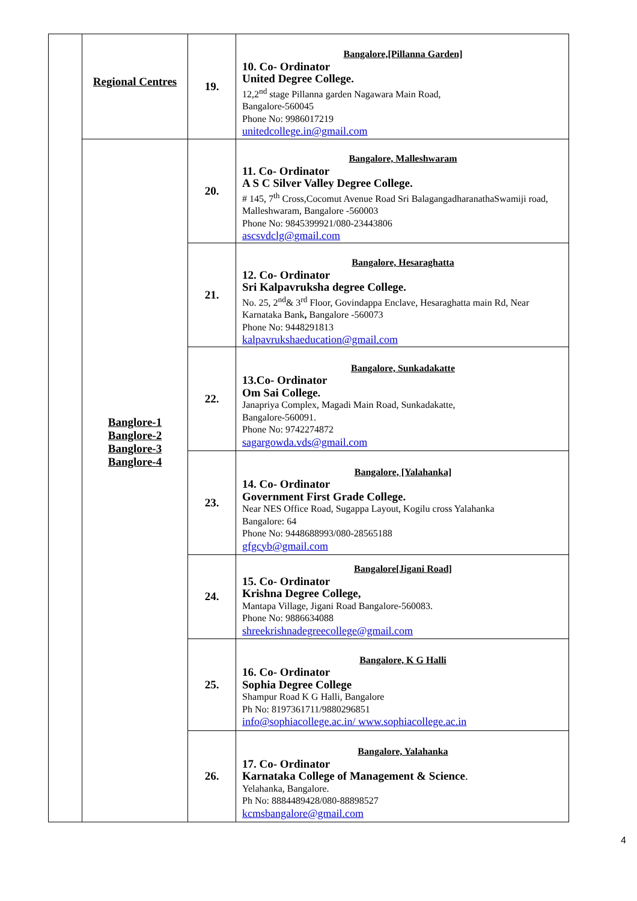| | Regional Centres | 19. | Bangalore,[Pillanna Garden] 10. Co- Ordinator United Degree College. 12,2<sup>nd</sup> stage Pillanna garden Nagawara Main Road, Bangalore-560045 Phone No: 9986017219 unitedcollege.in@gmail.com |
| | Banglore-1 Banglore-2 Banglore-3 Banglore-4 | 20. | Bangalore, Malleshwaram 11. Co- Ordinator A S C Silver Valley Degree College. # 145, 7<sup>th</sup> Cross,Cocomut Avenue Road Sri BalagangadharanathaSwamiji road, Malleshwaram, Bangalore -560003 Phone No: 9845399921/080-23443806 ascsvdclg@gmail.com |
| | | 21. | Bangalore, Hesaraghatta 12. Co- Ordinator Sri Kalpavruksha degree College. No. 25, 2<sup>nd</sup>& 3<sup>rd</sup> Floor, Govindappa Enclave, Hesaraghatta main Rd, Near Karnataka Bank , Bangalore -560073 Phone No: 9448291813 kalpavrukshaeducation@gmail.com |
| | | 22. | Bangalore, Sunkadakatte 13.Co- Ordinator Om Sai College. Janapriya Complex, Magadi Main Road, Sunkadakatte, Bangalore-560091. Phone No: 9742274872 sagargowda.vds@gmail.com |
| | | 23. | Bangalore, [Yalahanka] 14. Co- Ordinator Government First Grade College. Near NES Office Road, Sugappa Layout, Kogilu cross Yalahanka Bangalore: 64 Phone No: 9448688993/080-28565188 gfgcyb@gmail.com |
| | | 24. | Bangalore[Jigani Road] 15. Co- Ordinator Krishna Degree College, Mantapa Village, Jigani Road Bangalore-560083. Phone No: 9886634088 shreekrishnadegreecollege@gmail.com |
| | | 25. | Bangalore, K G Halli 16. Co- Ordinator Sophia Degree College Shampur Road K G Halli, Bangalore Ph No: 8197361711/9880296851 info@sophiacollege.ac.in/ www.sophiacollege.ac.in |
| | | 26. | Bangalore, Yalahanka 17. Co- Ordinator Karnataka College of Management & Science . Yelahanka, Bangalore. Ph No: 8884489428/080-88898527 kcmsbangalore@gmail.com |
4